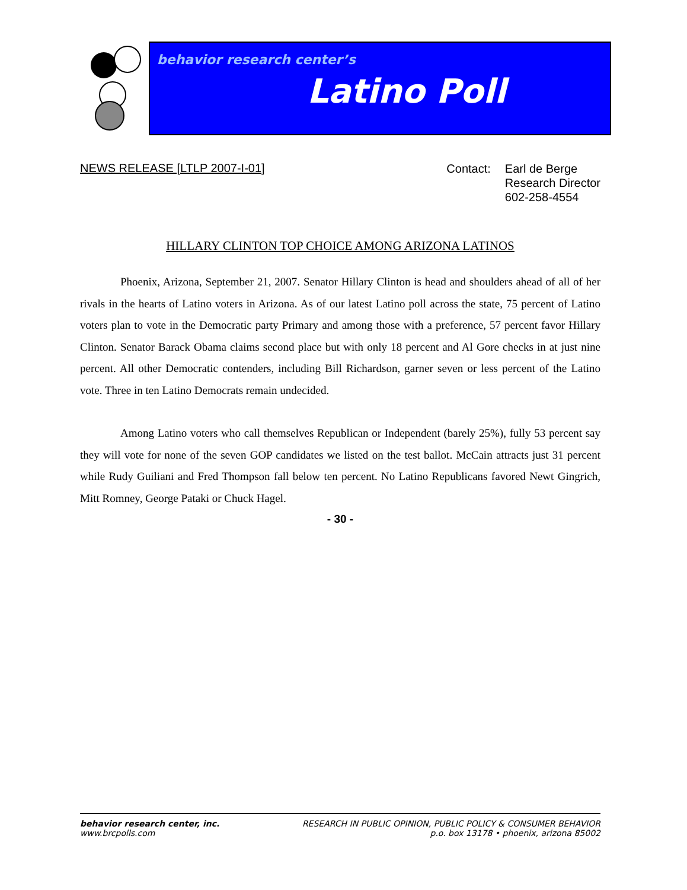behavior research center’s
Latino Poll
NEWS RELEASE [LTLP 2007-I-01]
Contact: Earl de Berge
Research Director
602-258-4554
HILLARY CLINTON TOP CHOICE AMONG ARIZONA LATINOS
Phoenix, Arizona, September 21, 2007. Senator Hillary Clinton is head and shoulders ahead of all of her rivals in the hearts of Latino voters in Arizona. As of our latest Latino poll across the state, 75 percent of Latino voters plan to vote in the Democratic party Primary and among those with a preference, 57 percent favor Hillary Clinton. Senator Barack Obama claims second place but with only 18 percent and Al Gore checks in at just nine percent. All other Democratic contenders, including Bill Richardson, garner seven or less percent of the Latino vote. Three in ten Latino Democrats remain undecided.
Among Latino voters who call themselves Republican or Independent (barely 25%), fully 53 percent say they will vote for none of the seven GOP candidates we listed on the test ballot. McCain attracts just 31 percent while Rudy Guiliani and Fred Thompson fall below ten percent. No Latino Republicans favored Newt Gingrich, Mitt Romney, George Pataki or Chuck Hagel.
- 30 -
behavior research center, inc.
www.brcpolls.com
RESEARCH IN PUBLIC OPINION, PUBLIC POLICY & CONSUMER BEHAVIOR
p.o. box 13178 • phoenix, arizona 85002